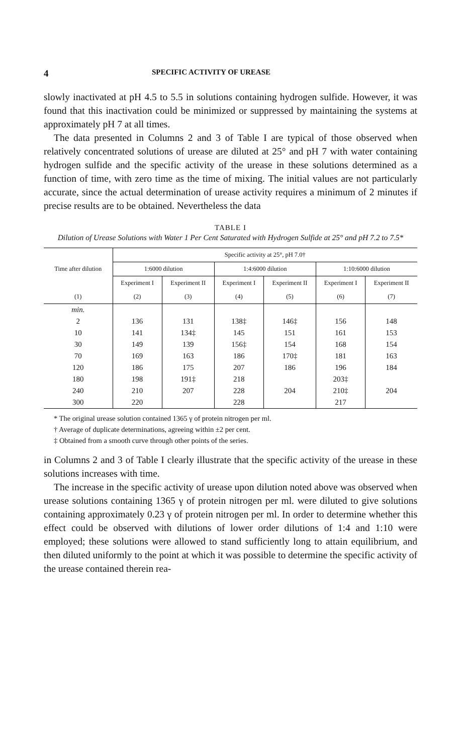4 SPECIFIC ACTIVITY OF UREASE
slowly inactivated at pH 4.5 to 5.5 in solutions containing hydrogen sulfide. However, it was found that this inactivation could be minimized or suppressed by maintaining the systems at approximately pH 7 at all times.
The data presented in Columns 2 and 3 of Table I are typical of those observed when relatively concentrated solutions of urease are diluted at 25° and pH 7 with water containing hydrogen sulfide and the specific activity of the urease in these solutions determined as a function of time, with zero time as the time of mixing. The initial values are not particularly accurate, since the actual determination of urease activity requires a minimum of 2 minutes if precise results are to be obtained. Nevertheless the data
TABLE I
Dilution of Urease Solutions with Water 1 Per Cent Saturated with Hydrogen Sulfide at 25° and pH 7.2 to 7.5*
| Time after dilution | Specific activity at 25°, pH 7.0† | | | | | |
| --- | --- | --- | --- | --- | --- | --- |
| | 1:6000 dilution | | 1:4:6000 dilution | | 1:10:6000 dilution | |
| | Experiment I | Experiment II | Experiment I | Experiment II | Experiment I | Experiment II |
| (1) | (2) | (3) | (4) | (5) | (6) | (7) |
| min. | | | | | | |
| 2 | 136 | 131 | 138‡ | 146‡ | 156 | 148 |
| 10 | 141 | 134‡ | 145 | 151 | 161 | 153 |
| 30 | 149 | 139 | 156‡ | 154 | 168 | 154 |
| 70 | 169 | 163 | 186 | 170‡ | 181 | 163 |
| 120 | 186 | 175 | 207 | 186 | 196 | 184 |
| 180 | 198 | 191‡ | 218 | | 203‡ | |
| 240 | 210 | 207 | 228 | 204 | 210‡ | 204 |
| 300 | 220 | | 228 | | 217 | |
* The original urease solution contained 1365 γ of protein nitrogen per ml.
† Average of duplicate determinations, agreeing within ±2 per cent.
‡ Obtained from a smooth curve through other points of the series.
in Columns 2 and 3 of Table I clearly illustrate that the specific activity of the urease in these solutions increases with time.
The increase in the specific activity of urease upon dilution noted above was observed when urease solutions containing 1365 γ of protein nitrogen per ml. were diluted to give solutions containing approximately 0.23 γ of protein nitrogen per ml. In order to determine whether this effect could be observed with dilutions of lower order dilutions of 1:4 and 1:10 were employed; these solutions were allowed to stand sufficiently long to attain equilibrium, and then diluted uniformly to the point at which it was possible to determine the specific activity of the urease contained therein rea-